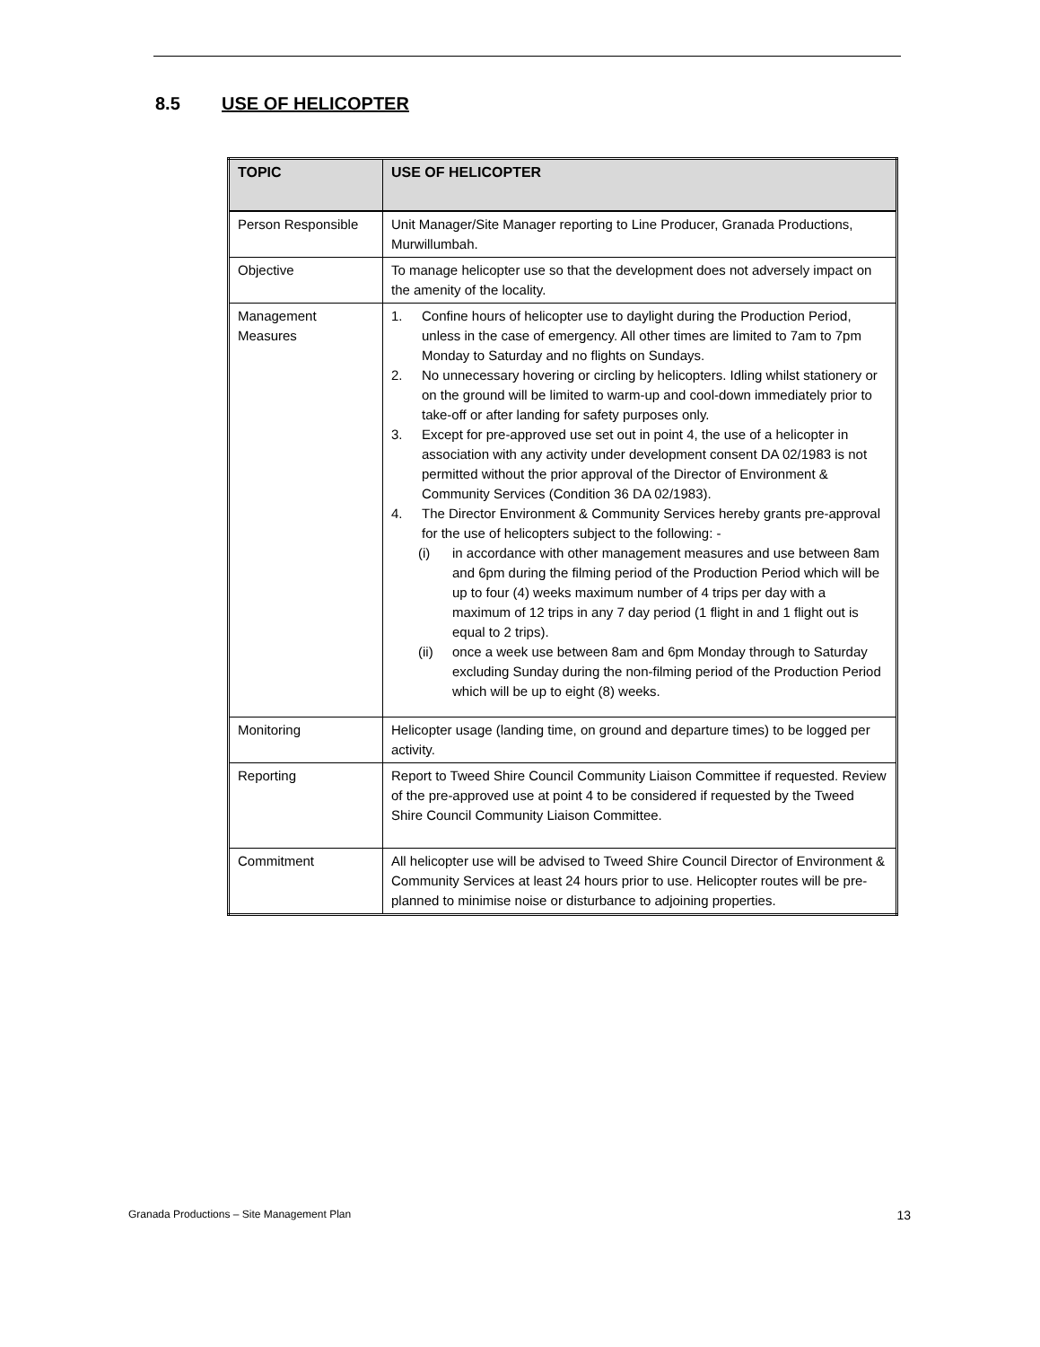8.5 USE OF HELICOPTER
| TOPIC | USE OF HELICOPTER |
| --- | --- |
| Person Responsible | Unit Manager/Site Manager reporting to Line Producer, Granada Productions, Murwillumbah. |
| Objective | To manage helicopter use so that the development does not adversely impact on the amenity of the locality. |
| Management Measures | 1. Confine hours of helicopter use to daylight during the Production Period, unless in the case of emergency. All other times are limited to 7am to 7pm Monday to Saturday and no flights on Sundays. 2. No unnecessary hovering or circling by helicopters. Idling whilst stationery or on the ground will be limited to warm-up and cool-down immediately prior to take-off or after landing for safety purposes only. 3. Except for pre-approved use set out in point 4, the use of a helicopter in association with any activity under development consent DA 02/1983 is not permitted without the prior approval of the Director of Environment & Community Services (Condition 36 DA 02/1983). 4. The Director Environment & Community Services hereby grants pre-approval for the use of helicopters subject to the following: - (i) in accordance with other management measures and use between 8am and 6pm during the filming period of the Production Period which will be up to four (4) weeks maximum number of 4 trips per day with a maximum of 12 trips in any 7 day period (1 flight in and 1 flight out is equal to 2 trips). (ii) once a week use between 8am and 6pm Monday through to Saturday excluding Sunday during the non-filming period of the Production Period which will be up to eight (8) weeks. |
| Monitoring | Helicopter usage (landing time, on ground and departure times) to be logged per activity. |
| Reporting | Report to Tweed Shire Council Community Liaison Committee if requested. Review of the pre-approved use at point 4 to be considered if requested by the Tweed Shire Council Community Liaison Committee. |
| Commitment | All helicopter use will be advised to Tweed Shire Council Director of Environment & Community Services at least 24 hours prior to use. Helicopter routes will be pre-planned to minimise noise or disturbance to adjoining properties. |
Granada Productions – Site Management Plan 13